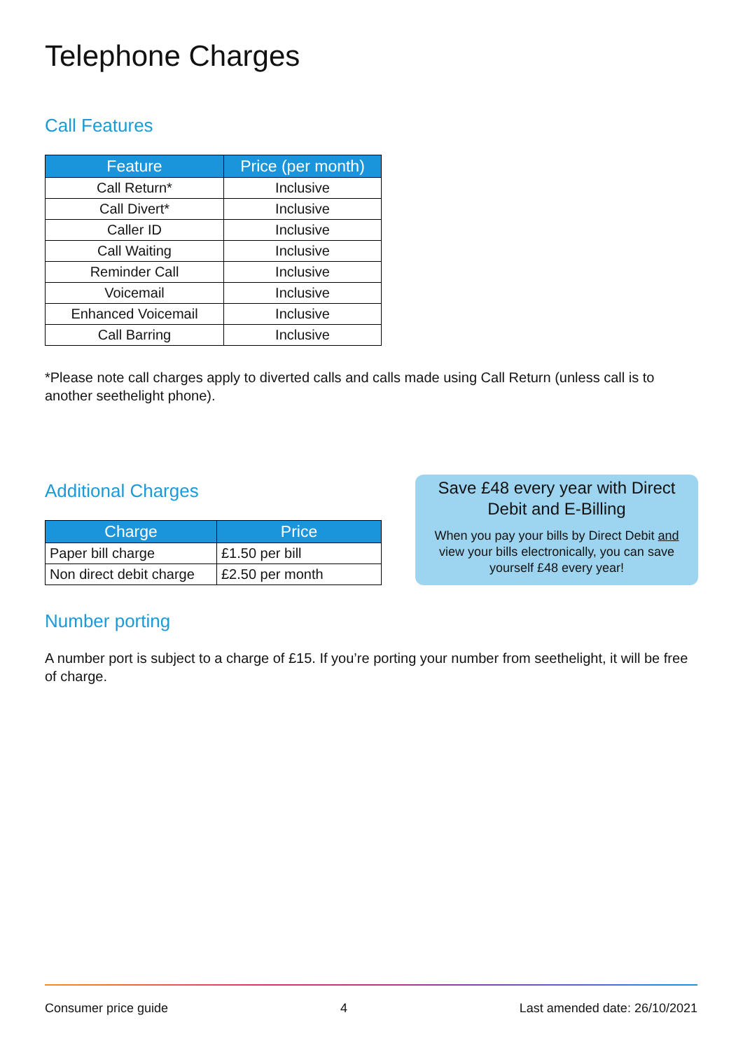Telephone Charges
Call Features
| Feature | Price (per month) |
| --- | --- |
| Call Return* | Inclusive |
| Call Divert* | Inclusive |
| Caller ID | Inclusive |
| Call Waiting | Inclusive |
| Reminder Call | Inclusive |
| Voicemail | Inclusive |
| Enhanced Voicemail | Inclusive |
| Call Barring | Inclusive |
*Please note call charges apply to diverted calls and calls made using Call Return (unless call is to another seethelight phone).
Additional Charges
| Charge | Price |
| --- | --- |
| Paper bill charge | £1.50 per bill |
| Non direct debit charge | £2.50 per month |
Save £48 every year with Direct Debit and E-Billing
When you pay your bills by Direct Debit and view your bills electronically, you can save yourself £48 every year!
Number porting
A number port is subject to a charge of £15. If you’re porting your number from seethelight, it will be free of charge.
Consumer price guide 4 Last amended date: 26/10/2021